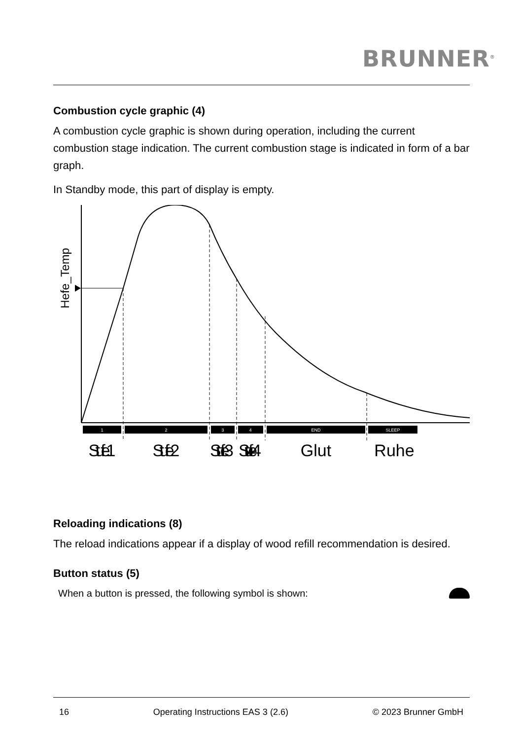BRUNNER<sup>®</sup>
Combustion cycle graphic (4)
A combustion cycle graphic is shown during operation, including the current combustion stage indication. The current combustion stage is indicated in form of a bar graph.
In Standby mode, this part of display is empty.
Hefe_Temp
1
2
3
4
END
SLEEP
Stufe 1
Stufe 2
Stufe 3
Stufe 4
Glut
Ruhe
Reloading indications (8)
The reload indications appear if a display of wood refill recommendation is desired.
Button status (5)
When a button is pressed, the following symbol is shown:
16 Operating Instructions EAS 3 (2.6) © 2023 Brunner GmbH